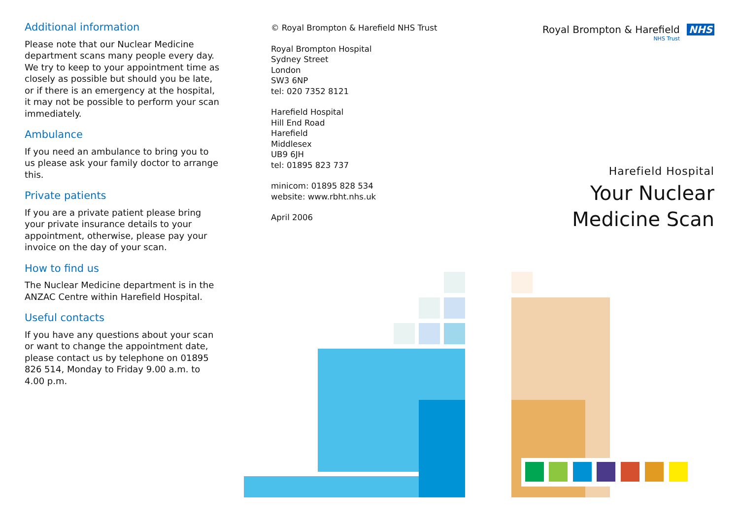Additional information
Please note that our Nuclear Medicine department scans many people every day. We try to keep to your appointment time as closely as possible but should you be late, or if there is an emergency at the hospital, it may not be possible to perform your scan immediately.
Ambulance
If you need an ambulance to bring you to us please ask your family doctor to arrange this.
Private patients
If you are a private patient please bring your private insurance details to your appointment, otherwise, please pay your invoice on the day of your scan.
How to find us
The Nuclear Medicine department is in the ANZAC Centre within Harefield Hospital.
Useful contacts
If you have any questions about your scan or want to change the appointment date, please contact us by telephone on 01895 826 514, Monday to Friday 9.00 a.m. to 4.00 p.m.
© Royal Brompton & Harefield NHS Trust
Royal Brompton Hospital
Sydney Street
London
SW3 6NP
tel: 020 7352 8121
Harefield Hospital
Hill End Road
Harefield
Middlesex
UB9 6JH
tel: 01895 823 737
minicom: 01895 828 534
website: www.rbht.nhs.uk
April 2006
Royal Brompton & Harefield NHS
NHS Trust
Harefield Hospital
Your Nuclear
Medicine Scan